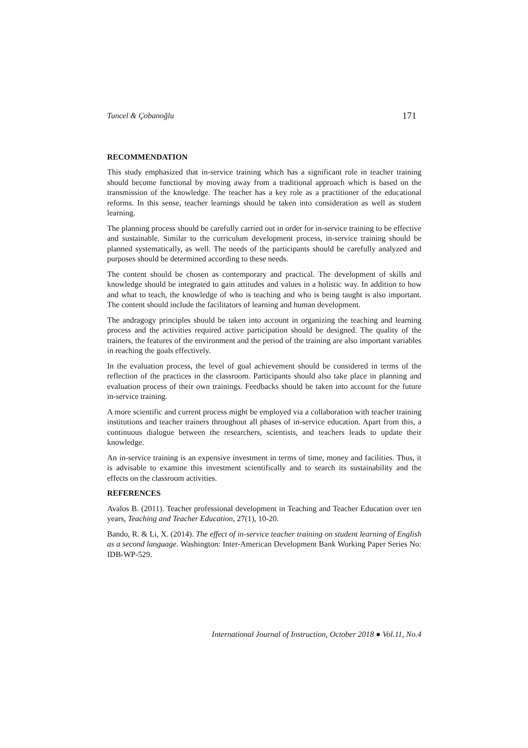Tuncel & Çobanoğlu 171
RECOMMENDATION
This study emphasized that in-service training which has a significant role in teacher training should become functional by moving away from a traditional approach which is based on the transmission of the knowledge. The teacher has a key role as a practitioner of the educational reforms. In this sense, teacher learnings should be taken into consideration as well as student learning.
The planning process should be carefully carried out in order for in-service training to be effective and sustainable. Similar to the curriculum development process, in-service training should be planned systematically, as well. The needs of the participants should be carefully analyzed and purposes should be determined according to these needs.
The content should be chosen as contemporary and practical. The development of skills and knowledge should be integrated to gain attitudes and values in a holistic way. In addition to how and what to teach, the knowledge of who is teaching and who is being taught is also important. The content should include the facilitators of learning and human development.
The andragogy principles should be taken into account in organizing the teaching and learning process and the activities required active participation should be designed. The quality of the trainers, the features of the environment and the period of the training are also important variables in reaching the goals effectively.
In the evaluation process, the level of goal achievement should be considered in terms of the reflection of the practices in the classroom. Participants should also take place in planning and evaluation process of their own trainings. Feedbacks should be taken into account for the future in-service training.
A more scientific and current process might be employed via a collaboration with teacher training institutions and teacher trainers throughout all phases of in-service education. Apart from this, a continuous dialogue between the researchers, scientists, and teachers leads to update their knowledge.
An in-service training is an expensive investment in terms of time, money and facilities. Thus, it is advisable to examine this investment scientifically and to search its sustainability and the effects on the classroom activities.
REFERENCES
Avalos B. (2011). Teacher professional development in Teaching and Teacher Education over ten years, Teaching and Teacher Education, 27(1), 10-20.
Bando, R. & Li, X. (2014). The effect of in-service teacher training on student learning of English as a second language. Washington: Inter-American Development Bank Working Paper Series No: IDB-WP-529.
International Journal of Instruction, October 2018 ● Vol.11, No.4